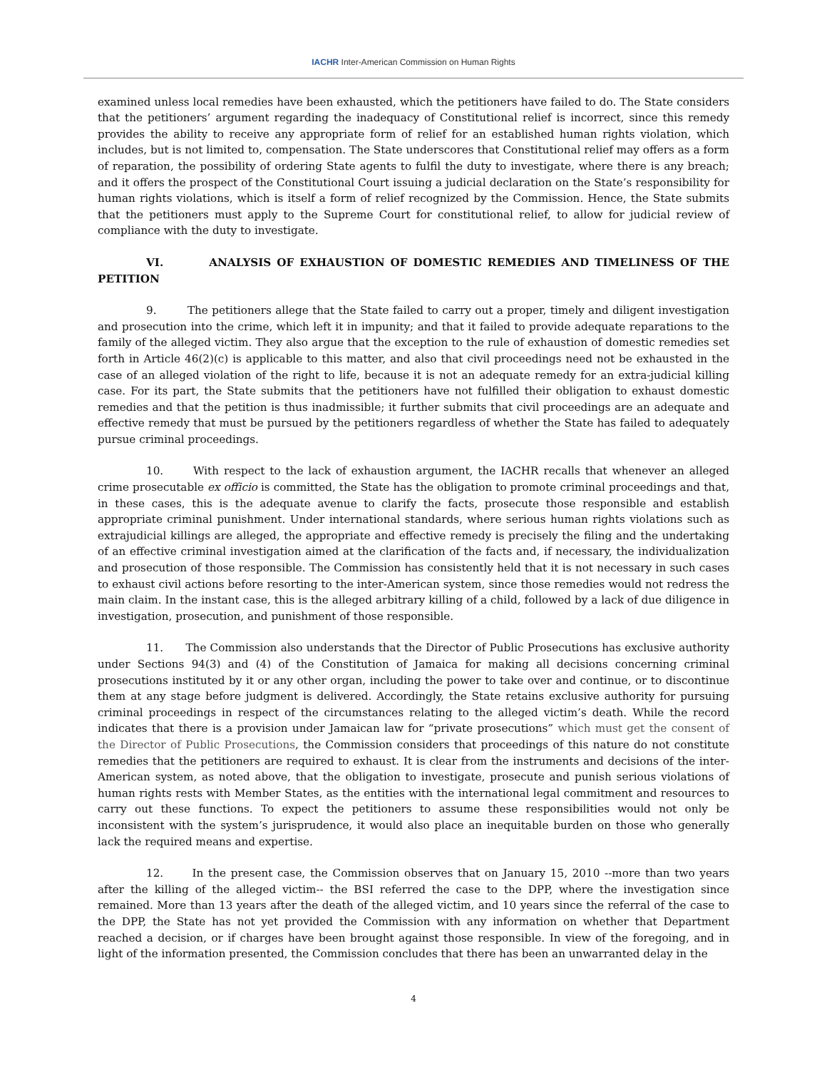IACHR Inter-American Commission on Human Rights
examined unless local remedies have been exhausted, which the petitioners have failed to do. The State considers that the petitioners’ argument regarding the inadequacy of Constitutional relief is incorrect, since this remedy provides the ability to receive any appropriate form of relief for an established human rights violation, which includes, but is not limited to, compensation. The State underscores that Constitutional relief may offers as a form of reparation, the possibility of ordering State agents to fulfil the duty to investigate, where there is any breach; and it offers the prospect of the Constitutional Court issuing a judicial declaration on the State’s responsibility for human rights violations, which is itself a form of relief recognized by the Commission. Hence, the State submits that the petitioners must apply to the Supreme Court for constitutional relief, to allow for judicial review of compliance with the duty to investigate.
VI. ANALYSIS OF EXHAUSTION OF DOMESTIC REMEDIES AND TIMELINESS OF THE PETITION
9. The petitioners allege that the State failed to carry out a proper, timely and diligent investigation and prosecution into the crime, which left it in impunity; and that it failed to provide adequate reparations to the family of the alleged victim. They also argue that the exception to the rule of exhaustion of domestic remedies set forth in Article 46(2)(c) is applicable to this matter, and also that civil proceedings need not be exhausted in the case of an alleged violation of the right to life, because it is not an adequate remedy for an extra-judicial killing case. For its part, the State submits that the petitioners have not fulfilled their obligation to exhaust domestic remedies and that the petition is thus inadmissible; it further submits that civil proceedings are an adequate and effective remedy that must be pursued by the petitioners regardless of whether the State has failed to adequately pursue criminal proceedings.
10. With respect to the lack of exhaustion argument, the IACHR recalls that whenever an alleged crime prosecutable ex officio is committed, the State has the obligation to promote criminal proceedings and that, in these cases, this is the adequate avenue to clarify the facts, prosecute those responsible and establish appropriate criminal punishment. Under international standards, where serious human rights violations such as extrajudicial killings are alleged, the appropriate and effective remedy is precisely the filing and the undertaking of an effective criminal investigation aimed at the clarification of the facts and, if necessary, the individualization and prosecution of those responsible. The Commission has consistently held that it is not necessary in such cases to exhaust civil actions before resorting to the inter-American system, since those remedies would not redress the main claim. In the instant case, this is the alleged arbitrary killing of a child, followed by a lack of due diligence in investigation, prosecution, and punishment of those responsible.
11. The Commission also understands that the Director of Public Prosecutions has exclusive authority under Sections 94(3) and (4) of the Constitution of Jamaica for making all decisions concerning criminal prosecutions instituted by it or any other organ, including the power to take over and continue, or to discontinue them at any stage before judgment is delivered. Accordingly, the State retains exclusive authority for pursuing criminal proceedings in respect of the circumstances relating to the alleged victim’s death. While the record indicates that there is a provision under Jamaican law for “private prosecutions” which must get the consent of the Director of Public Prosecutions, the Commission considers that proceedings of this nature do not constitute remedies that the petitioners are required to exhaust. It is clear from the instruments and decisions of the inter-American system, as noted above, that the obligation to investigate, prosecute and punish serious violations of human rights rests with Member States, as the entities with the international legal commitment and resources to carry out these functions. To expect the petitioners to assume these responsibilities would not only be inconsistent with the system’s jurisprudence, it would also place an inequitable burden on those who generally lack the required means and expertise.
12. In the present case, the Commission observes that on January 15, 2010 --more than two years after the killing of the alleged victim-- the BSI referred the case to the DPP, where the investigation since remained. More than 13 years after the death of the alleged victim, and 10 years since the referral of the case to the DPP, the State has not yet provided the Commission with any information on whether that Department reached a decision, or if charges have been brought against those responsible. In view of the foregoing, and in light of the information presented, the Commission concludes that there has been an unwarranted delay in the
4